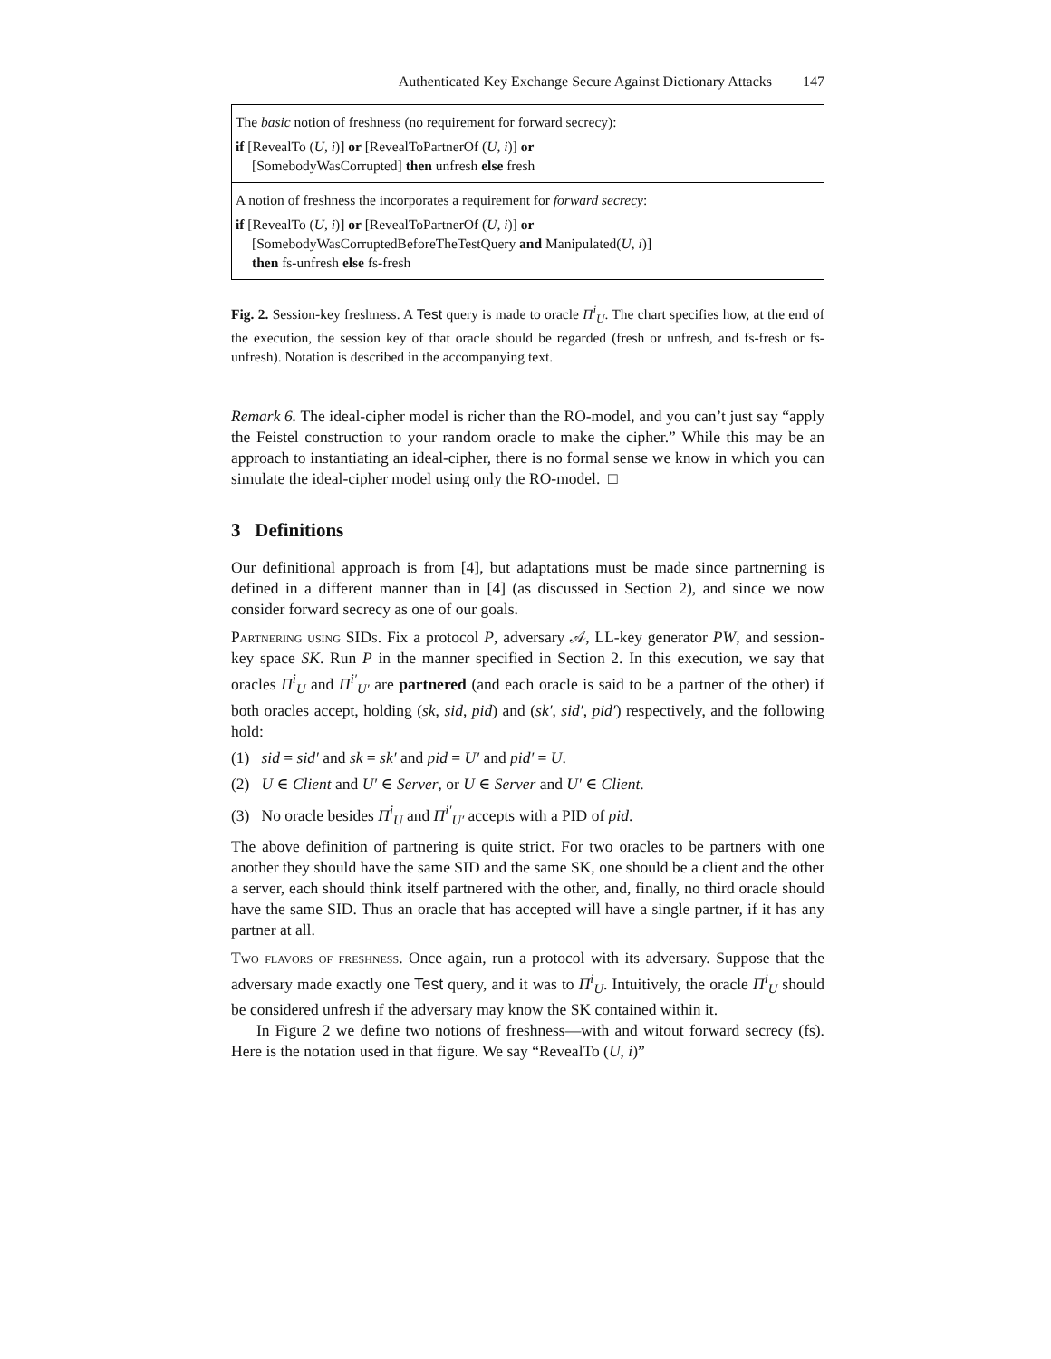Authenticated Key Exchange Secure Against Dictionary Attacks 147
The basic notion of freshness (no requirement for forward secrecy):
if [RevealTo (U, i)] or [RevealToPartnerOf (U, i)] or
[SomebodyWasCorrupted] then unfresh else fresh
A notion of freshness the incorporates a requirement for forward secrecy:
if [RevealTo (U, i)] or [RevealToPartnerOf (U, i)] or
[SomebodyWasCorruptedBeforeTheTestQuery and Manipulated(U, i)]
then fs-unfresh else fs-fresh
Fig. 2. Session-key freshness. A Test query is made to oracle Π<sup>i</sup><sub>U</sub>. The chart specifies how, at the end of the execution, the session key of that oracle should be regarded (fresh or unfresh, and fs-fresh or fs-unfresh). Notation is described in the accompanying text.
Remark 6. The ideal-cipher model is richer than the RO-model, and you can’t just say “apply the Feistel construction to your random oracle to make the cipher.” While this may be an approach to instantiating an ideal-cipher, there is no formal sense we know in which you can simulate the ideal-cipher model using only the RO-model. □
3 Definitions
Our definitional approach is from [4], but adaptations must be made since partnerning is defined in a different manner than in [4] (as discussed in Section 2), and since we now consider forward secrecy as one of our goals.
Partnering using SIDs. Fix a protocol P, adversary 𝒜, LL-key generator PW, and session-key space SK. Run P in the manner specified in Section 2. In this execution, we say that oracles Π<sup>i</sup><sub>U</sub> and Π<sup>i′</sup><sub>U′</sub> are partnered (and each oracle is said to be a partner of the other) if both oracles accept, holding (sk, sid, pid) and (sk′, sid′, pid′) respectively, and the following hold:
(1) sid = sid′ and sk = sk′ and pid = U′ and pid′ = U.
(2) U ∈ Client and U′ ∈ Server, or U ∈ Server and U′ ∈ Client.
(3) No oracle besides Π<sup>i</sup><sub>U</sub> and Π<sup>i′</sup><sub>U′</sub> accepts with a PID of pid.
The above definition of partnering is quite strict. For two oracles to be partners with one another they should have the same SID and the same SK, one should be a client and the other a server, each should think itself partnered with the other, and, finally, no third oracle should have the same SID. Thus an oracle that has accepted will have a single partner, if it has any partner at all.
Two flavors of freshness. Once again, run a protocol with its adversary. Suppose that the adversary made exactly one Test query, and it was to Π<sup>i</sup><sub>U</sub>. Intuitively, the oracle Π<sup>i</sup><sub>U</sub> should be considered unfresh if the adversary may know the SK contained within it.
In Figure 2 we define two notions of freshness—with and witout forward secrecy (fs). Here is the notation used in that figure. We say “RevealTo (U, i)”